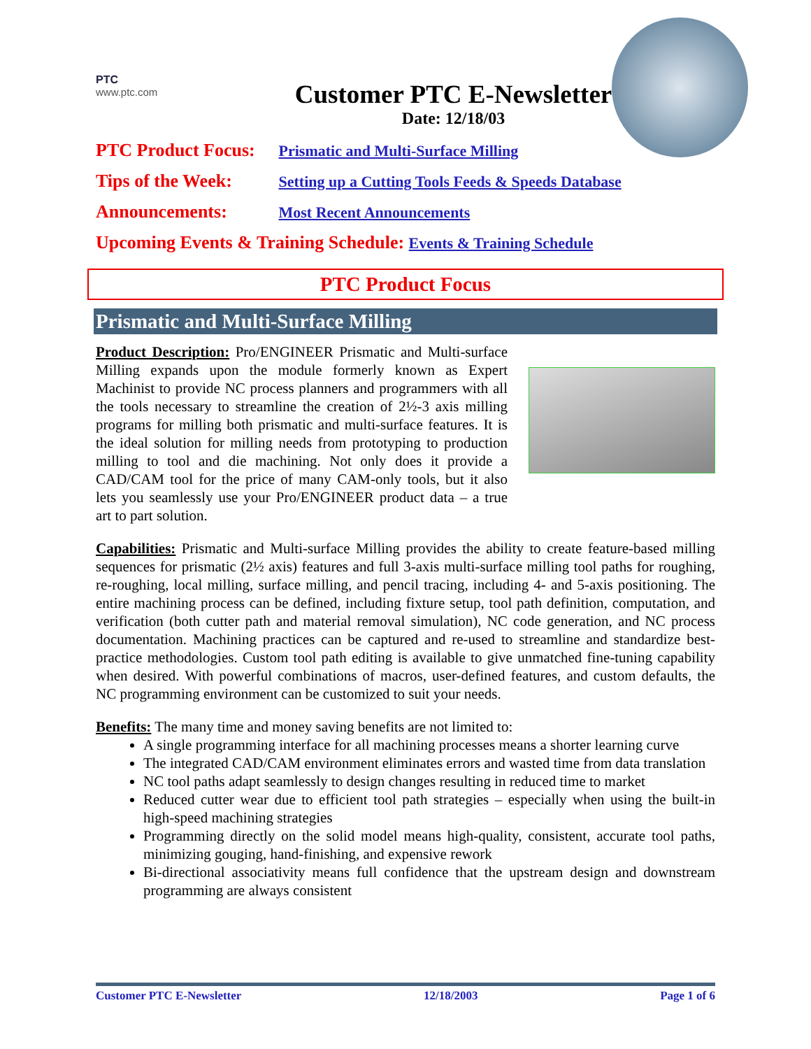PTC
www.ptc.com
Customer PTC E-Newsletter
Date: 12/18/03
PTC Product Focus: Prismatic and Multi-Surface Milling
Tips of the Week: Setting up a Cutting Tools Feeds & Speeds Database
Announcements: Most Recent Announcements
Upcoming Events & Training Schedule: Events & Training Schedule
PTC Product Focus
Prismatic and Multi-Surface Milling
Product Description: Pro/ENGINEER Prismatic and Multi-surface Milling expands upon the module formerly known as Expert Machinist to provide NC process planners and programmers with all the tools necessary to streamline the creation of 2½-3 axis milling programs for milling both prismatic and multi-surface features. It is the ideal solution for milling needs from prototyping to production milling to tool and die machining. Not only does it provide a CAD/CAM tool for the price of many CAM-only tools, but it also lets you seamlessly use your Pro/ENGINEER product data – a true art to part solution.
Capabilities: Prismatic and Multi-surface Milling provides the ability to create feature-based milling sequences for prismatic (2½ axis) features and full 3-axis multi-surface milling tool paths for roughing, re-roughing, local milling, surface milling, and pencil tracing, including 4- and 5-axis positioning. The entire machining process can be defined, including fixture setup, tool path definition, computation, and verification (both cutter path and material removal simulation), NC code generation, and NC process documentation. Machining practices can be captured and re-used to streamline and standardize best-practice methodologies. Custom tool path editing is available to give unmatched fine-tuning capability when desired. With powerful combinations of macros, user-defined features, and custom defaults, the NC programming environment can be customized to suit your needs.
Benefits: The many time and money saving benefits are not limited to:
A single programming interface for all machining processes means a shorter learning curve
The integrated CAD/CAM environment eliminates errors and wasted time from data translation
NC tool paths adapt seamlessly to design changes resulting in reduced time to market
Reduced cutter wear due to efficient tool path strategies – especially when using the built-in high-speed machining strategies
Programming directly on the solid model means high-quality, consistent, accurate tool paths, minimizing gouging, hand-finishing, and expensive rework
Bi-directional associativity means full confidence that the upstream design and downstream programming are always consistent
Customer PTC E-Newsletter 12/18/2003 Page 1 of 6